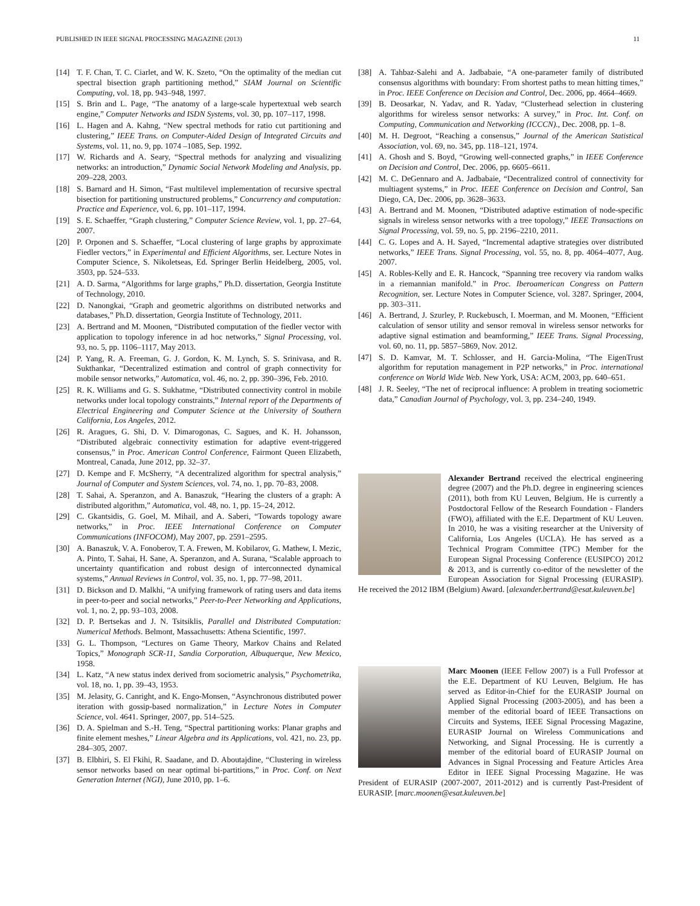PUBLISHED IN IEEE SIGNAL PROCESSING MAGAZINE (2013) 11
[14] T. F. Chan, T. C. Ciarlet, and W. K. Szeto, “On the optimality of the median cut spectral bisection graph partitioning method,” SIAM Journal on Scientific Computing, vol. 18, pp. 943–948, 1997.
[15] S. Brin and L. Page, “The anatomy of a large-scale hypertextual web search engine,” Computer Networks and ISDN Systems, vol. 30, pp. 107–117, 1998.
[16] L. Hagen and A. Kahng, “New spectral methods for ratio cut partitioning and clustering,” IEEE Trans. on Computer-Aided Design of Integrated Circuits and Systems, vol. 11, no. 9, pp. 1074 –1085, Sep. 1992.
[17] W. Richards and A. Seary, “Spectral methods for analyzing and visualizing networks: an introduction,” Dynamic Social Network Modeling and Analysis, pp. 209–228, 2003.
[18] S. Barnard and H. Simon, “Fast multilevel implementation of recursive spectral bisection for partitioning unstructured problems,” Concurrency and computation: Practice and Experience, vol. 6, pp. 101–117, 1994.
[19] S. E. Schaeffer, “Graph clustering,” Computer Science Review, vol. 1, pp. 27–64, 2007.
[20] P. Orponen and S. Schaeffer, “Local clustering of large graphs by approximate Fiedler vectors,” in Experimental and Efficient Algorithms, ser. Lecture Notes in Computer Science, S. Nikoletseas, Ed. Springer Berlin Heidelberg, 2005, vol. 3503, pp. 524–533.
[21] A. D. Sarma, “Algorithms for large graphs,” Ph.D. dissertation, Georgia Institute of Technology, 2010.
[22] D. Nanongkai, “Graph and geometric algorithms on distributed networks and databases,” Ph.D. dissertation, Georgia Institute of Technology, 2011.
[23] A. Bertrand and M. Moonen, “Distributed computation of the fiedler vector with application to topology inference in ad hoc networks,” Signal Processing, vol. 93, no. 5, pp. 1106–1117, May 2013.
[24] P. Yang, R. A. Freeman, G. J. Gordon, K. M. Lynch, S. S. Srinivasa, and R. Sukthankar, “Decentralized estimation and control of graph connectivity for mobile sensor networks,” Automatica, vol. 46, no. 2, pp. 390–396, Feb. 2010.
[25] R. K. Williams and G. S. Sukhatme, “Distributed connectivity control in mobile networks under local topology constraints,” Internal report of the Departments of Electrical Engineering and Computer Science at the University of Southern California, Los Angeles, 2012.
[26] R. Aragues, G. Shi, D. V. Dimarogonas, C. Sagues, and K. H. Johansson, “Distributed algebraic connectivity estimation for adaptive event-triggered consensus,” in Proc. American Control Conference, Fairmont Queen Elizabeth, Montreal, Canada, June 2012, pp. 32–37.
[27] D. Kempe and F. McSherry, “A decentralized algorithm for spectral analysis,” Journal of Computer and System Sciences, vol. 74, no. 1, pp. 70–83, 2008.
[28] T. Sahai, A. Speranzon, and A. Banaszuk, “Hearing the clusters of a graph: A distributed algorithm,” Automatica, vol. 48, no. 1, pp. 15–24, 2012.
[29] C. Gkantsidis, G. Goel, M. Mihail, and A. Saberi, “Towards topology aware networks,” in Proc. IEEE International Conference on Computer Communications (INFOCOM), May 2007, pp. 2591–2595.
[30] A. Banaszuk, V. A. Fonoberov, T. A. Frewen, M. Kobilarov, G. Mathew, I. Mezic, A. Pinto, T. Sahai, H. Sane, A. Speranzon, and A. Surana, “Scalable approach to uncertainty quantification and robust design of interconnected dynamical systems,” Annual Reviews in Control, vol. 35, no. 1, pp. 77–98, 2011.
[31] D. Bickson and D. Malkhi, “A unifying framework of rating users and data items in peer-to-peer and social networks,” Peer-to-Peer Networking and Applications, vol. 1, no. 2, pp. 93–103, 2008.
[32] D. P. Bertsekas and J. N. Tsitsiklis, Parallel and Distributed Computation: Numerical Methods. Belmont, Massachusetts: Athena Scientific, 1997.
[33] G. L. Thompson, “Lectures on Game Theory, Markov Chains and Related Topics,” Monograph SCR-11, Sandia Corporation, Albuquerque, New Mexico, 1958.
[34] L. Katz, “A new status index derived from sociometric analysis,” Psychometrika, vol. 18, no. 1, pp. 39–43, 1953.
[35] M. Jelasity, G. Canright, and K. Engo-Monsen, “Asynchronous distributed power iteration with gossip-based normalization,” in Lecture Notes in Computer Science, vol. 4641. Springer, 2007, pp. 514–525.
[36] D. A. Spielman and S.-H. Teng, “Spectral partitioning works: Planar graphs and finite element meshes,” Linear Algebra and its Applications, vol. 421, no. 23, pp. 284–305, 2007.
[37] B. Elbhiri, S. El Fkihi, R. Saadane, and D. Aboutajdine, “Clustering in wireless sensor networks based on near optimal bi-partitions,” in Proc. Conf. on Next Generation Internet (NGI), June 2010, pp. 1–6.
[38] A. Tahbaz-Salehi and A. Jadbabaie, “A one-parameter family of distributed consensus algorithms with boundary: From shortest paths to mean hitting times,” in Proc. IEEE Conference on Decision and Control, Dec. 2006, pp. 4664–4669.
[39] B. Deosarkar, N. Yadav, and R. Yadav, “Clusterhead selection in clustering algorithms for wireless sensor networks: A survey,” in Proc. Int. Conf. on Computing, Communication and Networking (ICCCN)., Dec. 2008, pp. 1–8.
[40] M. H. Degroot, “Reaching a consensus,” Journal of the American Statistical Association, vol. 69, no. 345, pp. 118–121, 1974.
[41] A. Ghosh and S. Boyd, “Growing well-connected graphs,” in IEEE Conference on Decision and Control, Dec. 2006, pp. 6605–6611.
[42] M. C. DeGennaro and A. Jadbabaie, “Decentralized control of connectivity for multiagent systems,” in Proc. IEEE Conference on Decision and Control, San Diego, CA, Dec. 2006, pp. 3628–3633.
[43] A. Bertrand and M. Moonen, “Distributed adaptive estimation of node-specific signals in wireless sensor networks with a tree topology,” IEEE Transactions on Signal Processing, vol. 59, no. 5, pp. 2196–2210, 2011.
[44] C. G. Lopes and A. H. Sayed, “Incremental adaptive strategies over distributed networks,” IEEE Trans. Signal Processing, vol. 55, no. 8, pp. 4064–4077, Aug. 2007.
[45] A. Robles-Kelly and E. R. Hancock, “Spanning tree recovery via random walks in a riemannian manifold.” in Proc. Iberoamerican Congress on Pattern Recognition, ser. Lecture Notes in Computer Science, vol. 3287. Springer, 2004, pp. 303–311.
[46] A. Bertrand, J. Szurley, P. Ruckebusch, I. Moerman, and M. Moonen, “Efficient calculation of sensor utility and sensor removal in wireless sensor networks for adaptive signal estimation and beamforming,” IEEE Trans. Signal Processing, vol. 60, no. 11, pp. 5857–5869, Nov. 2012.
[47] S. D. Kamvar, M. T. Schlosser, and H. Garcia-Molina, “The EigenTrust algorithm for reputation management in P2P networks,” in Proc. international conference on World Wide Web. New York, USA: ACM, 2003, pp. 640–651.
[48] J. R. Seeley, “The net of reciprocal influence: A problem in treating sociometric data,” Canadian Journal of Psychology, vol. 3, pp. 234–240, 1949.
Alexander Bertrand received the electrical engineering degree (2007) and the Ph.D. degree in engineering sciences (2011), both from KU Leuven, Belgium. He is currently a Postdoctoral Fellow of the Research Foundation - Flanders (FWO), affiliated with the E.E. Department of KU Leuven. In 2010, he was a visiting researcher at the University of California, Los Angeles (UCLA). He has served as a Technical Program Committee (TPC) Member for the European Signal Processing Conference (EUSIPCO) 2012 & 2013, and is currently co-editor of the newsletter of the European Association for Signal Processing (EURASIP). He received the 2012 IBM (Belgium) Award. [alexander.bertrand@esat.kuleuven.be]
Marc Moonen (IEEE Fellow 2007) is a Full Professor at the E.E. Department of KU Leuven, Belgium. He has served as Editor-in-Chief for the EURASIP Journal on Applied Signal Processing (2003-2005), and has been a member of the editorial board of IEEE Transactions on Circuits and Systems, IEEE Signal Processing Magazine, EURASIP Journal on Wireless Communications and Networking, and Signal Processing. He is currently a member of the editorial board of EURASIP Journal on Advances in Signal Processing and Feature Articles Area Editor in IEEE Signal Processing Magazine. He was President of EURASIP (2007-2007, 2011-2012) and is currently Past-President of EURASIP. [marc.moonen@esat.kuleuven.be]